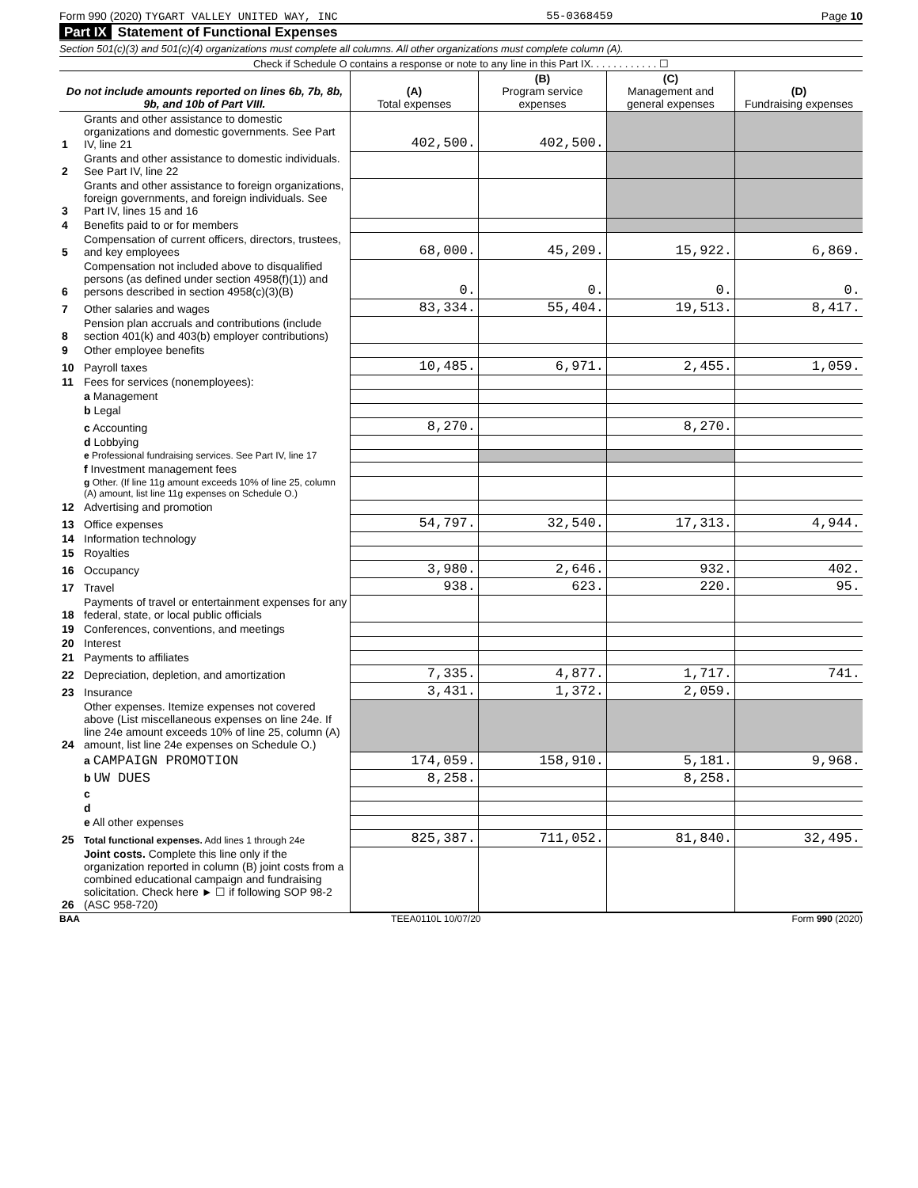Form 990 (2020) TYGART VALLEY UNITED WAY, INC 55-0368459 Page 10
Part IX Statement of Functional Expenses
Section 501(c)(3) and 501(c)(4) organizations must complete all columns. All other organizations must complete column (A).
Check if Schedule O contains a response or note to any line in this Part IX. . . . . . . . . . . . ☐
| Do not include amounts reported on lines 6b, 7b, 8b, 9b, and 10b of Part VIII. | | (A) Total expenses | (B) Program service expenses | (C) Management and general expenses | (D) Fundraising expenses |
| --- | --- | --- | --- | --- | --- |
| 1 | Grants and other assistance to domestic organizations and domestic governments. See Part IV, line 21 | 402,500. | 402,500. | | |
| 2 | Grants and other assistance to domestic individuals. See Part IV, line 22 | | | | |
| 3 | Grants and other assistance to foreign organizations, foreign governments, and foreign individuals. See Part IV, lines 15 and 16 | | | | |
| 4 | Benefits paid to or for members | | | | |
| 5 | Compensation of current officers, directors, trustees, and key employees | 68,000. | 45,209. | 15,922. | 6,869. |
| 6 | Compensation not included above to disqualified persons (as defined under section 4958(f)(1)) and persons described in section 4958(c)(3)(B) | 0. | 0. | 0. | 0. |
| 7 | Other salaries and wages | 83,334. | 55,404. | 19,513. | 8,417. |
| 8 | Pension plan accruals and contributions (include section 401(k) and 403(b) employer contributions) | | | | |
| 9 | Other employee benefits | | | | |
| 10 | Payroll taxes | 10,485. | 6,971. | 2,455. | 1,059. |
| 11 | Fees for services (nonemployees): | | | | |
| | a Management | | | | |
| | b Legal | | | | |
| | c Accounting | 8,270. | | 8,270. | |
| | d Lobbying | | | | |
| | e Professional fundraising services. See Part IV, line 17 | | | | |
| | f Investment management fees | | | | |
| | g Other. (If line 11g amount exceeds 10% of line 25, column (A) amount, list line 11g expenses on Schedule O.) | | | | |
| 12 | Advertising and promotion | | | | |
| 13 | Office expenses | 54,797. | 32,540. | 17,313. | 4,944. |
| 14 | Information technology | | | | |
| 15 | Royalties | | | | |
| 16 | Occupancy | 3,980. | 2,646. | 932. | 402. |
| 17 | Travel | 938. | 623. | 220. | 95. |
| 18 | Payments of travel or entertainment expenses for any federal, state, or local public officials | | | | |
| 19 | Conferences, conventions, and meetings | | | | |
| 20 | Interest | | | | |
| 21 | Payments to affiliates | | | | |
| 22 | Depreciation, depletion, and amortization | 7,335. | 4,877. | 1,717. | 741. |
| 23 | Insurance | 3,431. | 1,372. | 2,059. | |
| 24 | Other expenses. Itemize expenses not covered above (List miscellaneous expenses on line 24e. If line 24e amount exceeds 10% of line 25, column (A) amount, list line 24e expenses on Schedule O.) | | | | |
| | a CAMPAIGN PROMOTION | 174,059. | 158,910. | 5,181. | 9,968. |
| | b UW DUES | 8,258. | | 8,258. | |
| | c | | | | |
| | d | | | | |
| | e All other expenses | | | | |
| 25 | Total functional expenses. Add lines 1 through 24e | 825,387. | 711,052. | 81,840. | 32,495. |
| 26 | Joint costs. Complete this line only if the organization reported in column (B) joint costs from a combined educational campaign and fundraising solicitation. Check here ► ☐ if following SOP 98-2 (ASC 958-720) | | | | |
BAA TEEA0110L 10/07/20 Form 990 (2020)